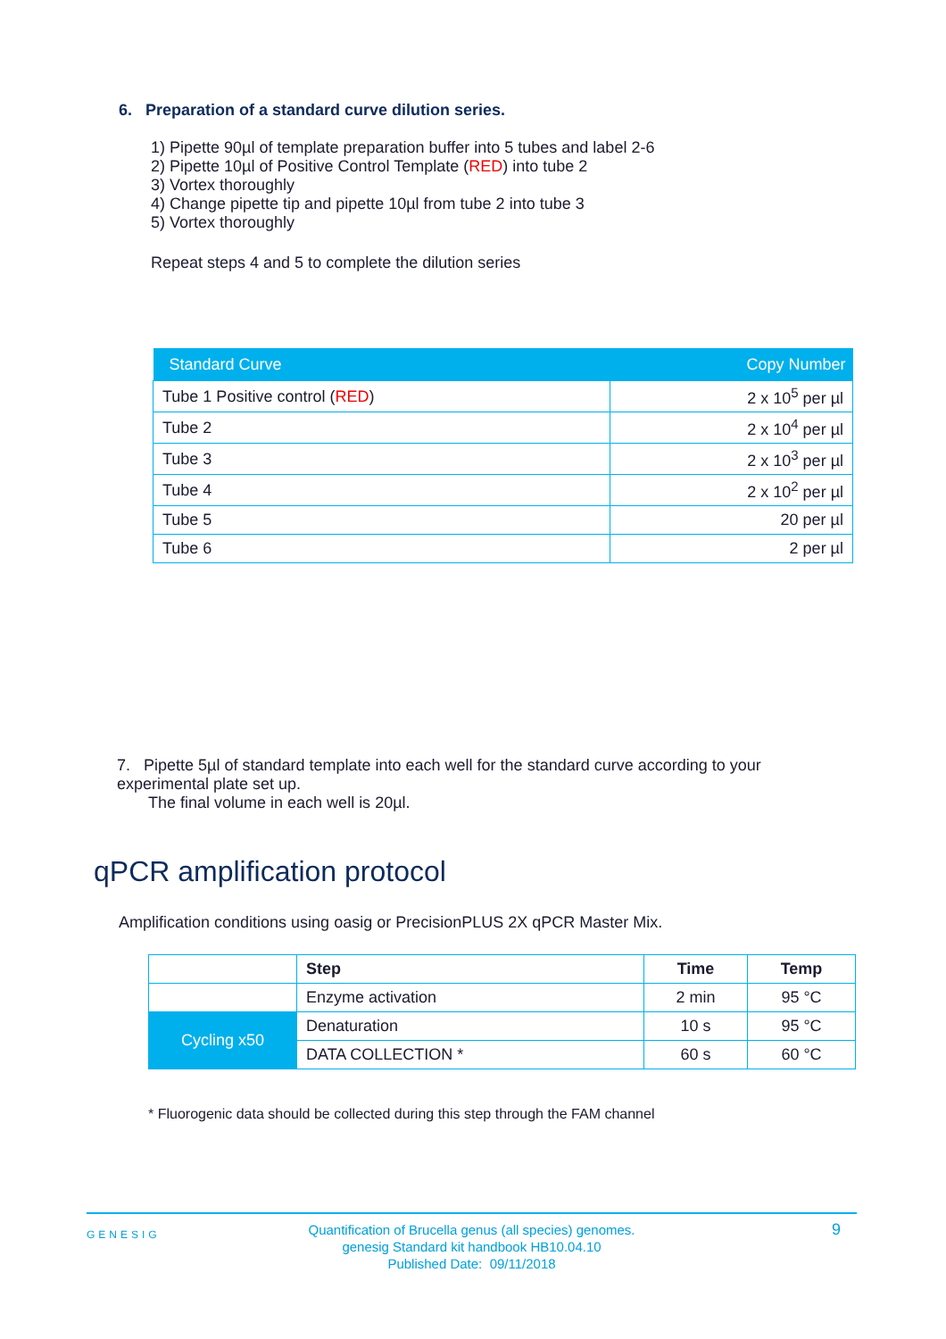6. Preparation of a standard curve dilution series.
1) Pipette 90µl of template preparation buffer into 5 tubes and label 2-6
2) Pipette 10µl of Positive Control Template (RED) into tube 2
3) Vortex thoroughly
4) Change pipette tip and pipette 10µl from tube 2 into tube 3
5) Vortex thoroughly
Repeat steps 4 and 5 to complete the dilution series
| Standard Curve | Copy Number |
| --- | --- |
| Tube 1 Positive control ( RED ) | 2 x 10<sup>5</sup> per µl |
| Tube 2 | 2 x 10<sup>4</sup> per µl |
| Tube 3 | 2 x 10<sup>3</sup> per µl |
| Tube 4 | 2 x 10<sup>2</sup> per µl |
| Tube 5 | 20 per µl |
| Tube 6 | 2 per µl |
7. Pipette 5µl of standard template into each well for the standard curve according to your experimental plate set up.
The final volume in each well is 20µl.
qPCR amplification protocol
Amplification conditions using oasig or PrecisionPLUS 2X qPCR Master Mix.
| | Step | Time | Temp |
| | Enzyme activation | 2 min | 95 °C |
| Cycling x50 | Denaturation | 10 s | 95 °C |
| | DATA COLLECTION * | 60 s | 60 °C |
* Fluorogenic data should be collected during this step through the FAM channel
GENESIG Quantification of Brucella genus (all species) genomes.
genesig Standard kit handbook HB10.04.10
Published Date: 09/11/2018
9